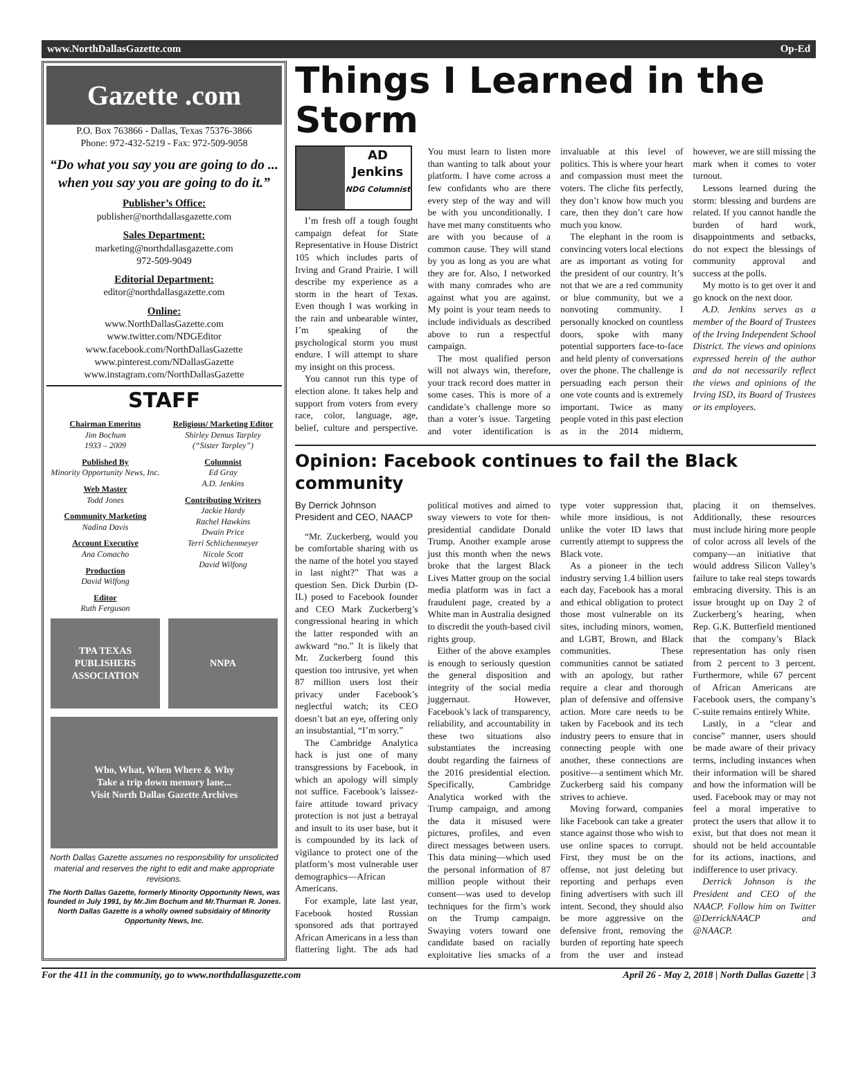www.NorthDallasGazette.com Op-Ed
Gazette .com
P.O. Box 763866 - Dallas, Texas 75376-3866
Phone: 972-432-5219 - Fax: 972-509-9058
“Do what you say you are going to do ... when you say you are going to do it.”
Publisher’s Office:
publisher@northdallasgazette.com
Sales Department:
marketing@northdallasgazette.com
972-509-9049
Editorial Department:
editor@northdallasgazette.com
Online:
www.NorthDallasGazette.com
www.twitter.com/NDGEditor
www.facebook.com/NorthDallasGazette
www.pinterest.com/NDallasGazette
www.instagram.com/NorthDallasGazette
STAFF
Chairman Emeritus
Jim Bochum
1933 – 2009
Published By
Minority Opportunity News, Inc.
Web Master
Todd Jones
Community Marketing
Nadina Davis
Account Executive
Ana Comacho
Production
David Wilfong
Editor
Ruth Ferguson
Religious/ Marketing Editor
Shirley Demus Tarpley
(“Sister Tarpley”)
Columnist
Ed Gray
A.D. Jenkins
Contributing Writers
Jackie Hardy
Rachel Hawkins
Dwain Price
Terri Schlichenmeyer
Nicole Scott
David Wilfong
TPA TEXAS PUBLISHERS ASSOCIATION
NNPA
Who, What, When Where & Why
Take a trip down memory lane...
Visit North Dallas Gazette Archives
North Dallas Gazette assumes no responsibility for unsolicited material and reserves the right to edit and make appropriate revisions.
The North Dallas Gazette, formerly Minority Opportunity News, was founded in July 1991, by Mr.Jim Bochum and Mr.Thurman R. Jones. North Dallas Gazette is a wholly owned subsidairy of Minority Opportunity News, Inc.
Things I Learned in the Storm
AD Jenkins
NDG Columnist
I’m fresh off a tough fought campaign defeat for State Representative in House District 105 which includes parts of Irving and Grand Prairie. I will describe my experience as a storm in the heart of Texas. Even though I was working in the rain and unbearable winter, I’m speaking of the psychological storm you must endure. I will attempt to share my insight on this process.
You cannot run this type of election alone. It takes help and support from voters from every race, color, language, age, belief, culture and perspective. You must learn to listen more than wanting to talk about your platform. I have come across a few confidants who are there every step of the way and will be with you unconditionally. I have met many constituents who are with you because of a common cause. They will stand by you as long as you are what they are for. Also, I networked with many comrades who are against what you are against. My point is your team needs to include individuals as described above to run a respectful campaign.
The most qualified person will not always win, therefore, your track record does matter in some cases. This is more of a candidate’s challenge more so than a voter’s issue. Targeting and voter identification is invaluable at this level of politics. This is where your heart and compassion must meet the voters. The cliche fits perfectly, they don’t know how much you care, then they don’t care how much you know.
The elephant in the room is convincing voters local elections are as important as voting for the president of our country. It’s not that we are a red community or blue community, but we a nonvoting community. I personally knocked on countless doors, spoke with many potential supporters face-to-face and held plenty of conversations over the phone. The challenge is persuading each person their one vote counts and is extremely important. Twice as many people voted in this past election as in the 2014 midterm, however, we are still missing the mark when it comes to voter turnout.
Lessons learned during the storm: blessing and burdens are related. If you cannot handle the burden of hard work, disappointments and setbacks, do not expect the blessings of community approval and success at the polls.
My motto is to get over it and go knock on the next door.
A.D. Jenkins serves as a member of the Board of Trustees of the Irving Independent School District. The views and opinions expressed herein of the author and do not necessarily reflect the views and opinions of the Irving ISD, its Board of Trustees or its employees.
Opinion: Facebook continues to fail the Black community
By Derrick Johnson
President and CEO, NAACP
“Mr. Zuckerberg, would you be comfortable sharing with us the name of the hotel you stayed in last night?” That was a question Sen. Dick Durbin (D-IL) posed to Facebook founder and CEO Mark Zuckerberg’s congressional hearing in which the latter responded with an awkward “no.” It is likely that Mr. Zuckerberg found this question too intrusive, yet when 87 million users lost their privacy under Facebook’s neglectful watch; its CEO doesn’t bat an eye, offering only an insubstantial, “I’m sorry.”
The Cambridge Analytica hack is just one of many transgressions by Facebook, in which an apology will simply not suffice. Facebook’s laissez-faire attitude toward privacy protection is not just a betrayal and insult to its user base, but it is compounded by its lack of vigilance to protect one of the platform’s most vulnerable user demographics—African Americans.
For example, late last year, Facebook hosted Russian sponsored ads that portrayed African Americans in a less than flattering light. The ads had political motives and aimed to sway viewers to vote for then-presidential candidate Donald Trump. Another example arose just this month when the news broke that the largest Black Lives Matter group on the social media platform was in fact a fraudulent page, created by a White man in Australia designed to discredit the youth-based civil rights group.
Either of the above examples is enough to seriously question the general disposition and integrity of the social media juggernaut. However, Facebook’s lack of transparency, reliability, and accountability in these two situations also substantiates the increasing doubt regarding the fairness of the 2016 presidential election. Specifically, Cambridge Analytica worked with the Trump campaign, and among the data it misused were pictures, profiles, and even direct messages between users. This data mining—which used the personal information of 87 million people without their consent—was used to develop techniques for the firm’s work on the Trump campaign. Swaying voters toward one candidate based on racially exploitative lies smacks of a type voter suppression that, while more insidious, is not unlike the voter ID laws that currently attempt to suppress the Black vote.
As a pioneer in the tech industry serving 1.4 billion users each day, Facebook has a moral and ethical obligation to protect those most vulnerable on its sites, including minors, women, and LGBT, Brown, and Black communities. These communities cannot be satiated with an apology, but rather require a clear and thorough plan of defensive and offensive action. More care needs to be taken by Facebook and its tech industry peers to ensure that in connecting people with one another, these connections are positive—a sentiment which Mr. Zuckerberg said his company strives to achieve.
Moving forward, companies like Facebook can take a greater stance against those who wish to use online spaces to corrupt. First, they must be on the offense, not just deleting but reporting and perhaps even fining advertisers with such ill intent. Second, they should also be more aggressive on the defensive front, removing the burden of reporting hate speech from the user and instead placing it on themselves. Additionally, these resources must include hiring more people of color across all levels of the company—an initiative that would address Silicon Valley’s failure to take real steps towards embracing diversity. This is an issue brought up on Day 2 of Zuckerberg’s hearing, when Rep. G.K. Butterfield mentioned that the company’s Black representation has only risen from 2 percent to 3 percent. Furthermore, while 67 percent of African Americans are Facebook users, the company’s C-suite remains entirely White.
Lastly, in a “clear and concise” manner, users should be made aware of their privacy terms, including instances when their information will be shared and how the information will be used. Facebook may or may not feel a moral imperative to protect the users that allow it to exist, but that does not mean it should not be held accountable for its actions, inactions, and indifference to user privacy.
Derrick Johnson is the President and CEO of the NAACP. Follow him on Twitter @DerrickNAACP and @NAACP.
For the 411 in the community, go to www.northdallasgazette.com April 26 - May 2, 2018 | North Dallas Gazette | 3